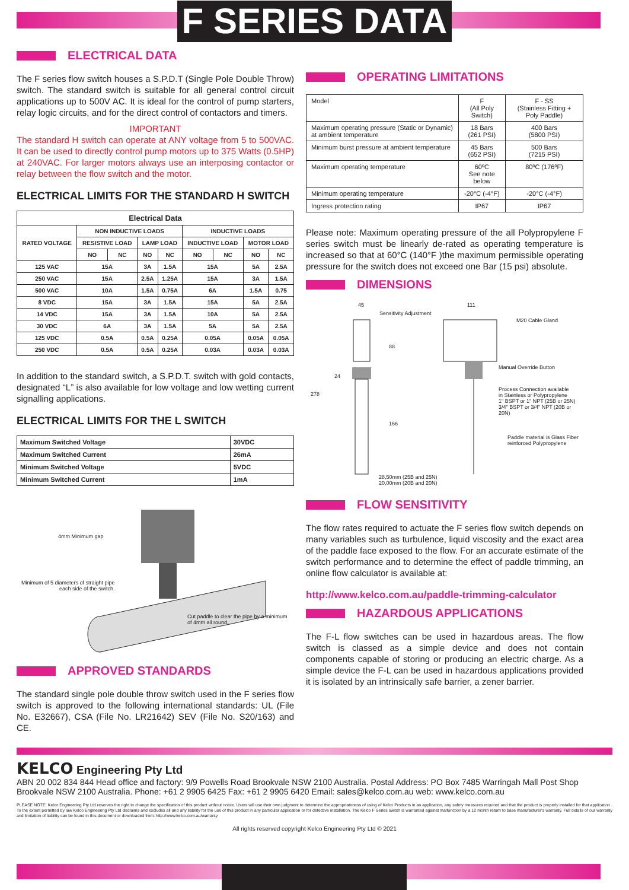F SERIES DATA
ELECTRICAL DATA
The F series flow switch houses a S.P.D.T (Single Pole Double Throw) switch. The standard switch is suitable for all general control circuit applications up to 500V AC. It is ideal for the control of pump starters, relay logic circuits, and for the direct control of contactors and timers.
IMPORTANT
The standard H switch can operate at ANY voltage from 5 to 500VAC. It can be used to directly control pump motors up to 375 Watts (0.5HP) at 240VAC. For larger motors always use an interposing contactor or relay between the flow switch and the motor.
ELECTRICAL LIMITS FOR THE STANDARD H SWITCH
| Electrical Data | | | | | | | | |
| --- | --- | --- | --- | --- | --- | --- | --- | --- |
| RATED VOLTAGE | NON INDUCTIVE LOADS | | | | INDUCTIVE LOADS | | | |
| | RESISTIVE LOAD | | LAMP LOAD | | INDUCTIVE LOAD | | MOTOR LOAD | |
| | NO | NC | NO | NC | NO | NC | NO | NC |
| 125 VAC | 15A | | 3A | 1.5A | 15A | | 5A | 2.5A |
| 250 VAC | 15A | | 2.5A | 1.25A | 15A | | 3A | 1.5A |
| 500 VAC | 10A | | 1.5A | 0.75A | 6A | | 1.5A | 0.75 |
| 8 VDC | 15A | | 3A | 1.5A | 15A | | 5A | 2.5A |
| 14 VDC | 15A | | 3A | 1.5A | 10A | | 5A | 2.5A |
| 30 VDC | 6A | | 3A | 1.5A | 5A | | 5A | 2.5A |
| 125 VDC | 0.5A | | 0.5A | 0.25A | 0.05A | | 0.05A | 0.05A |
| 250 VDC | 0.5A | | 0.5A | 0.25A | 0.03A | | 0.03A | 0.03A |
In addition to the standard switch, a S.P.D.T. switch with gold contacts, designated “L” is also available for low voltage and low wetting current signalling applications.
ELECTRICAL LIMITS FOR THE L SWITCH
| Maximum Switched Voltage | 30VDC |
| Maximum Switched Current | 26mA |
| Minimum Switched Voltage | 5VDC |
| Minimum Switched Current | 1mA |
4mm Minimum gap
Minimum of 5 diameters of straight pipe
each side of the switch.
Cut paddle to clear the pipe by a minimum
of 4mm all round.
APPROVED STANDARDS
The standard single pole double throw switch used in the F series flow switch is approved to the following international standards: UL (File No. E32667), CSA (File No. LR21642) SEV (File No. S20/163) and CE.
OPERATING LIMITATIONS
| Model | F (All Poly Switch) | F - SS (Stainless Fitting + Poly Paddle) |
| Maximum operating pressure (Static or Dynamic) at ambient temperature | 18 Bars (261 PSI) | 400 Bars (5800 PSI) |
| Minimum burst pressure at ambient temperature | 45 Bars (652 PSI) | 500 Bars (7215 PSI) |
| Maximum operating temperature | 60ºC See note below | 80ºC (176ºF) |
| Minimum operating temperature | -20°C (-4°F) | -20°C (-4°F) |
| Ingress protection rating | IP67 | IP67 |
Please note: Maximum operating pressure of the all Polypropylene F series switch must be linearly de-rated as operating temperature is increased so that at 60°C (140°F )the maximum permissible operating pressure for the switch does not exceed one Bar (15 psi) absolute.
DIMENSIONS
45
Sensitivity Adjustment
111
M20 Cable Gland
88
24
278
Manual Override Button
Process Connection available
in Stainless or Polypropylene
1" BSPT or 1" NPT (25B or 25N)
3/4" BSPT or 3/4" NPT (20B or 20N)
166
Paddle material is Glass Fiber
reinforced Polypropylene
28,50mm (25B and 25N)
20,00mm (20B and 20N)
FLOW SENSITIVITY
The flow rates required to actuate the F series flow switch depends on many variables such as turbulence, liquid viscosity and the exact area of the paddle face exposed to the flow. For an accurate estimate of the switch performance and to determine the effect of paddle trimming, an online flow calculator is available at:
http://www.kelco.com.au/paddle-trimming-calculator
HAZARDOUS APPLICATIONS
The F-L flow switches can be used in hazardous areas. The flow switch is classed as a simple device and does not contain components capable of storing or producing an electric charge. As a simple device the F-L can be used in hazardous applications provided it is isolated by an intrinsically safe barrier, a zener barrier.
KELCO Engineering Pty Ltd
ABN 20 002 834 844 Head office and factory: 9/9 Powells Road Brookvale NSW 2100 Australia. Postal Address: PO Box 7485 Warringah Mall Post Shop Brookvale NSW 2100 Australia. Phone: +61 2 9905 6425 Fax: +61 2 9905 6420 Email: sales@kelco.com.au web: www.kelco.com.au
PLEASE NOTE: Kelco Engineering Pty Ltd reserves the right to change the specification of this product without notice. Users will use their own judgment to determine the appropriateness of using of Kelco Products in an application, any safety measures required and that the product is properly installed for that application . To the extent permitted by law Kelco Engineering Pty Ltd disclaims and excludes all and any liability for the use of this product in any particular application or for defective installation. The Kelco F Series switch is warranted against malfunction by a 12 month return to base manufacturer's warranty. Full details of our warranty and limitation of liability can be found in this document or downloaded from: http://www.kelco.com.au/warranty
All rights reserved copyright Kelco Engineering Pty Ltd © 2021